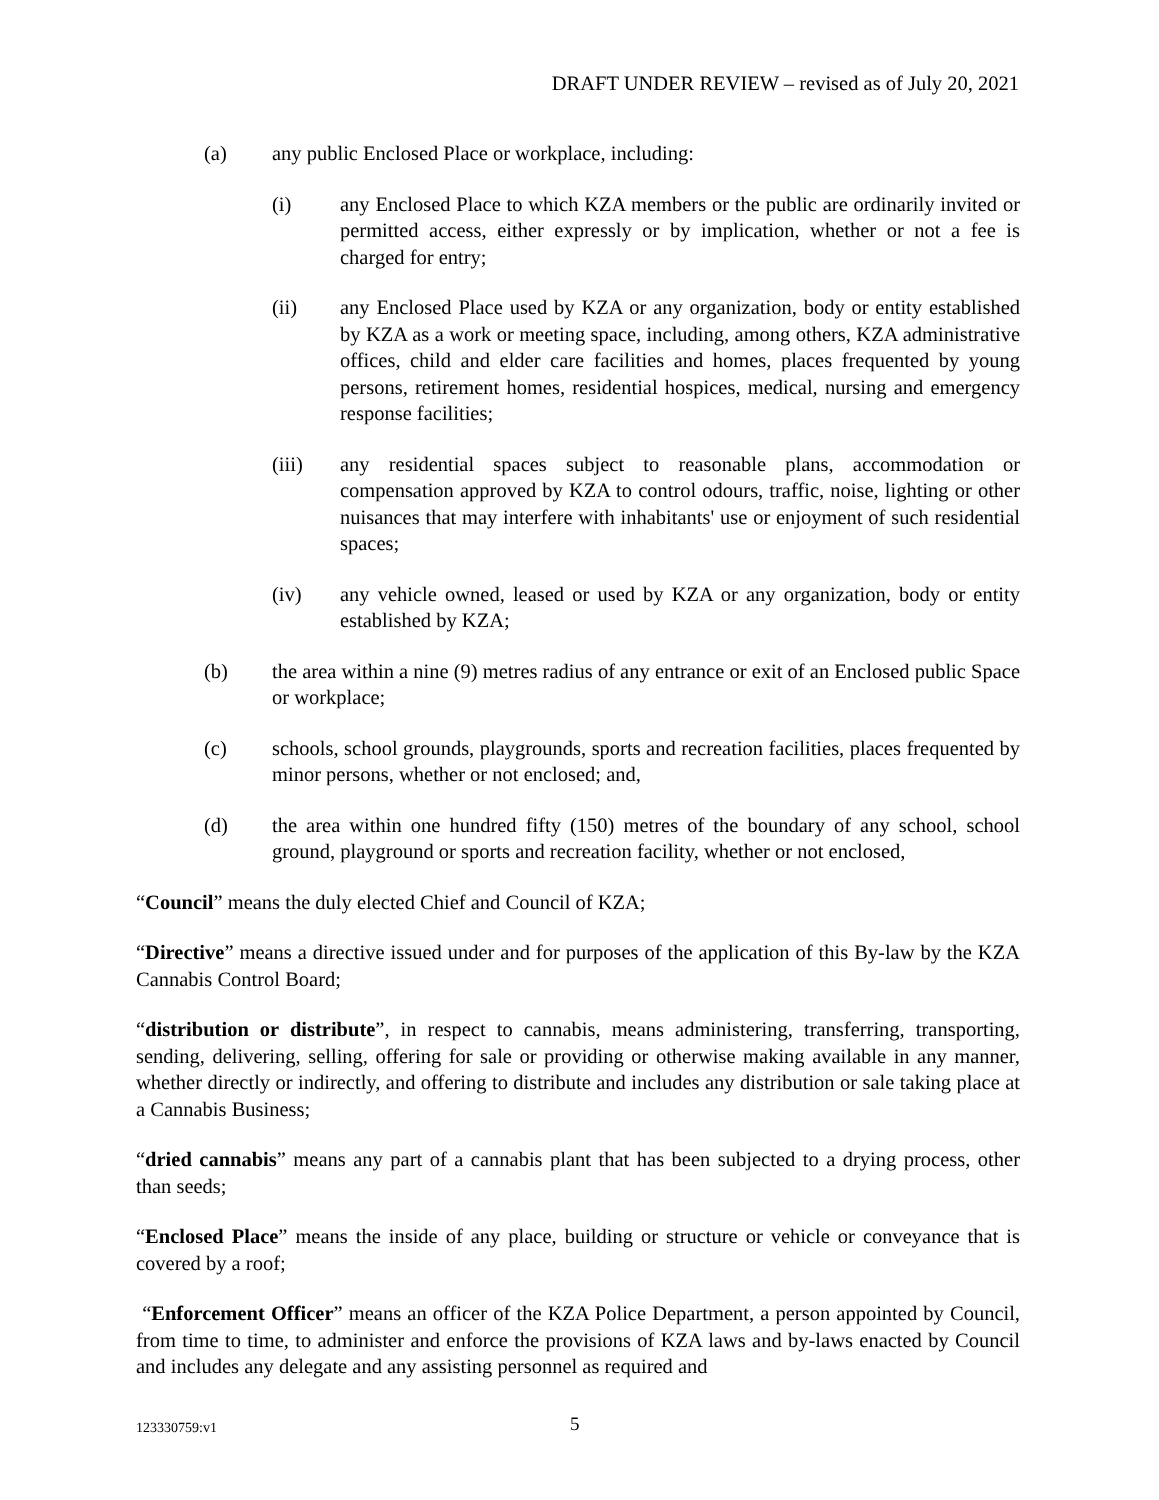DRAFT UNDER REVIEW – revised as of July 20, 2021
(a) any public Enclosed Place or workplace, including:
(i) any Enclosed Place to which KZA members or the public are ordinarily invited or permitted access, either expressly or by implication, whether or not a fee is charged for entry;
(ii) any Enclosed Place used by KZA or any organization, body or entity established by KZA as a work or meeting space, including, among others, KZA administrative offices, child and elder care facilities and homes, places frequented by young persons, retirement homes, residential hospices, medical, nursing and emergency response facilities;
(iii) any residential spaces subject to reasonable plans, accommodation or compensation approved by KZA to control odours, traffic, noise, lighting or other nuisances that may interfere with inhabitants' use or enjoyment of such residential spaces;
(iv) any vehicle owned, leased or used by KZA or any organization, body or entity established by KZA;
(b) the area within a nine (9) metres radius of any entrance or exit of an Enclosed public Space or workplace;
(c) schools, school grounds, playgrounds, sports and recreation facilities, places frequented by minor persons, whether or not enclosed; and,
(d) the area within one hundred fifty (150) metres of the boundary of any school, school ground, playground or sports and recreation facility, whether or not enclosed,
“Council” means the duly elected Chief and Council of KZA;
“Directive” means a directive issued under and for purposes of the application of this By-law by the KZA Cannabis Control Board;
“distribution or distribute”, in respect to cannabis, means administering, transferring, transporting, sending, delivering, selling, offering for sale or providing or otherwise making available in any manner, whether directly or indirectly, and offering to distribute and includes any distribution or sale taking place at a Cannabis Business;
“dried cannabis” means any part of a cannabis plant that has been subjected to a drying process, other than seeds;
“Enclosed Place” means the inside of any place, building or structure or vehicle or conveyance that is covered by a roof;
“Enforcement Officer” means an officer of the KZA Police Department, a person appointed by Council, from time to time, to administer and enforce the provisions of KZA laws and by-laws enacted by Council and includes any delegate and any assisting personnel as required and
123330759:v1 5